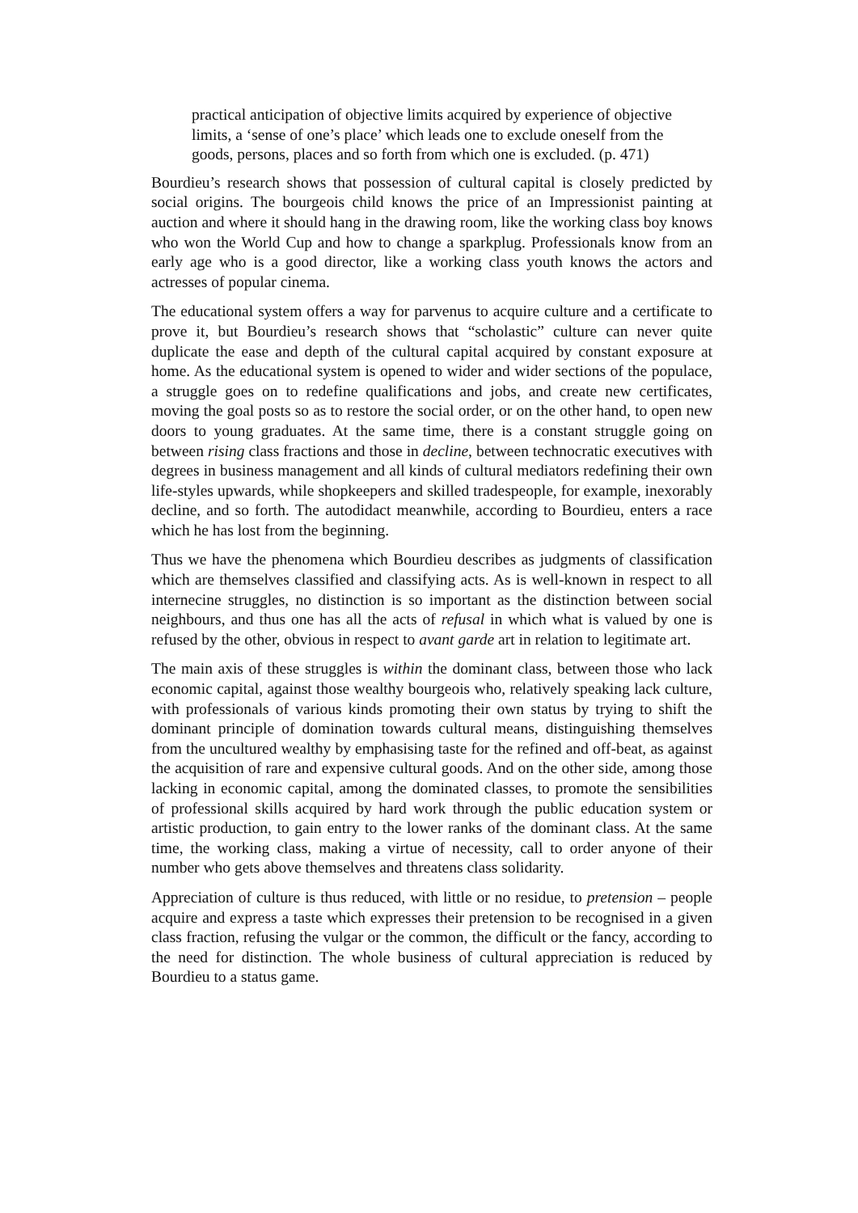practical anticipation of objective limits acquired by experience of objective limits, a ‘sense of one’s place’ which leads one to exclude oneself from the goods, persons, places and so forth from which one is excluded. (p. 471)
Bourdieu’s research shows that possession of cultural capital is closely predicted by social origins. The bourgeois child knows the price of an Impressionist painting at auction and where it should hang in the drawing room, like the working class boy knows who won the World Cup and how to change a sparkplug. Professionals know from an early age who is a good director, like a working class youth knows the actors and actresses of popular cinema.
The educational system offers a way for parvenus to acquire culture and a certificate to prove it, but Bourdieu’s research shows that “scholastic” culture can never quite duplicate the ease and depth of the cultural capital acquired by constant exposure at home. As the educational system is opened to wider and wider sections of the populace, a struggle goes on to redefine qualifications and jobs, and create new certificates, moving the goal posts so as to restore the social order, or on the other hand, to open new doors to young graduates. At the same time, there is a constant struggle going on between rising class fractions and those in decline, between technocratic executives with degrees in business management and all kinds of cultural mediators redefining their own life-styles upwards, while shopkeepers and skilled tradespeople, for example, inexorably decline, and so forth. The autodidact meanwhile, according to Bourdieu, enters a race which he has lost from the beginning.
Thus we have the phenomena which Bourdieu describes as judgments of classification which are themselves classified and classifying acts. As is well-known in respect to all internecine struggles, no distinction is so important as the distinction between social neighbours, and thus one has all the acts of refusal in which what is valued by one is refused by the other, obvious in respect to avant garde art in relation to legitimate art.
The main axis of these struggles is within the dominant class, between those who lack economic capital, against those wealthy bourgeois who, relatively speaking lack culture, with professionals of various kinds promoting their own status by trying to shift the dominant principle of domination towards cultural means, distinguishing themselves from the uncultured wealthy by emphasising taste for the refined and off-beat, as against the acquisition of rare and expensive cultural goods. And on the other side, among those lacking in economic capital, among the dominated classes, to promote the sensibilities of professional skills acquired by hard work through the public education system or artistic production, to gain entry to the lower ranks of the dominant class. At the same time, the working class, making a virtue of necessity, call to order anyone of their number who gets above themselves and threatens class solidarity.
Appreciation of culture is thus reduced, with little or no residue, to pretension – people acquire and express a taste which expresses their pretension to be recognised in a given class fraction, refusing the vulgar or the common, the difficult or the fancy, according to the need for distinction. The whole business of cultural appreciation is reduced by Bourdieu to a status game.